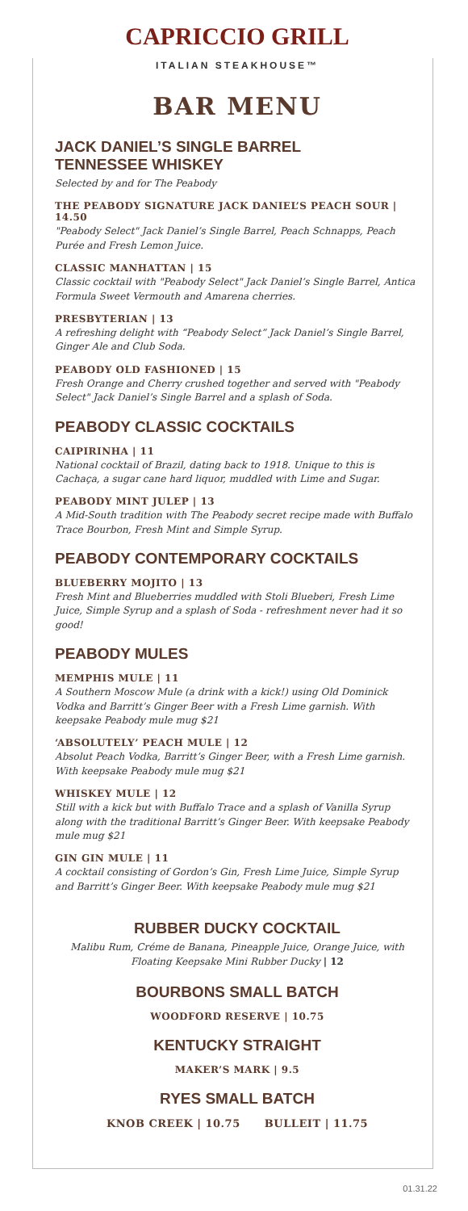CAPRICCIO GRILL
ITALIAN STEAKHOUSE™
BAR MENU
JACK DANIEL’S SINGLE BARREL
TENNESSEE WHISKEY
Selected by and for The Peabody
THE PEABODY SIGNATURE JACK DANIEL’S PEACH SOUR | 14.50
"Peabody Select" Jack Daniel’s Single Barrel, Peach Schnapps, Peach Purée and Fresh Lemon Juice.
CLASSIC MANHATTAN | 15
Classic cocktail with "Peabody Select" Jack Daniel’s Single Barrel, Antica Formula Sweet Vermouth and Amarena cherries.
PRESBYTERIAN | 13
A refreshing delight with “Peabody Select” Jack Daniel’s Single Barrel, Ginger Ale and Club Soda.
PEABODY OLD FASHIONED | 15
Fresh Orange and Cherry crushed together and served with "Peabody Select" Jack Daniel’s Single Barrel and a splash of Soda.
PEABODY CLASSIC COCKTAILS
CAIPIRINHA | 11
National cocktail of Brazil, dating back to 1918. Unique to this is Cachaça, a sugar cane hard liquor, muddled with Lime and Sugar.
PEABODY MINT JULEP | 13
A Mid-South tradition with The Peabody secret recipe made with Buffalo Trace Bourbon, Fresh Mint and Simple Syrup.
PEABODY CONTEMPORARY COCKTAILS
BLUEBERRY MOJITO | 13
Fresh Mint and Blueberries muddled with Stoli Blueberi, Fresh Lime Juice, Simple Syrup and a splash of Soda - refreshment never had it so good!
PEABODY MULES
MEMPHIS MULE | 11
A Southern Moscow Mule (a drink with a kick!) using Old Dominick Vodka and Barritt’s Ginger Beer with a Fresh Lime garnish. With keepsake Peabody mule mug $21
‘ABSOLUTELY’ PEACH MULE | 12
Absolut Peach Vodka, Barritt’s Ginger Beer, with a Fresh Lime garnish. With keepsake Peabody mule mug $21
WHISKEY MULE | 12
Still with a kick but with Buffalo Trace and a splash of Vanilla Syrup along with the traditional Barritt’s Ginger Beer. With keepsake Peabody mule mug $21
GIN GIN MULE | 11
A cocktail consisting of Gordon’s Gin, Fresh Lime Juice, Simple Syrup and Barritt’s Ginger Beer. With keepsake Peabody mule mug $21
RUBBER DUCKY COCKTAIL
Malibu Rum, Créme de Banana, Pineapple Juice, Orange Juice, with Floating Keepsake Mini Rubber Ducky | 12
BOURBONS SMALL BATCH
WOODFORD RESERVE | 10.75
KENTUCKY STRAIGHT
MAKER’S MARK | 9.5
RYES SMALL BATCH
KNOB CREEK | 10.75 BULLEIT | 11.75
01.31.22